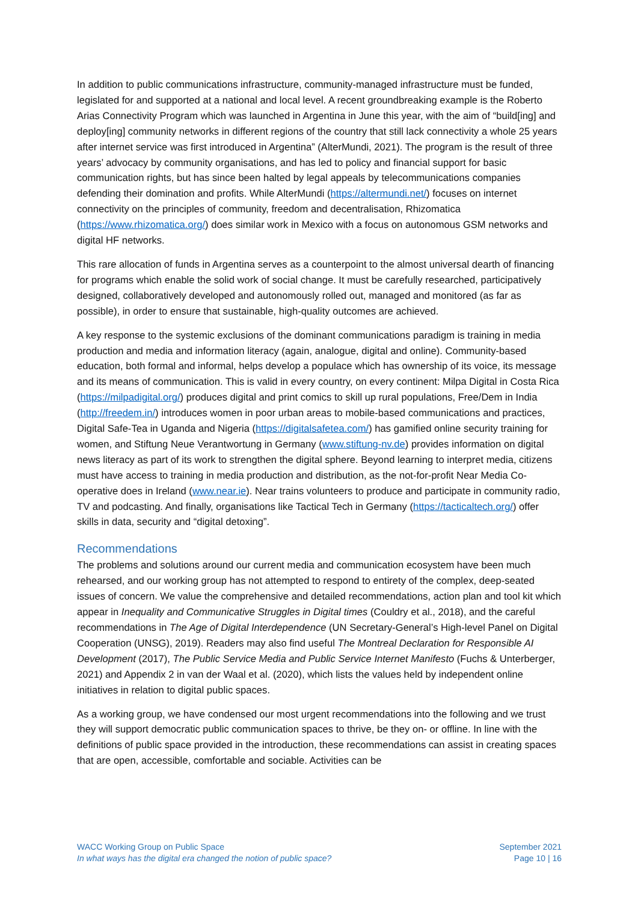In addition to public communications infrastructure, community-managed infrastructure must be funded, legislated for and supported at a national and local level. A recent groundbreaking example is the Roberto Arias Connectivity Program which was launched in Argentina in June this year, with the aim of “build[ing] and deploy[ing] community networks in different regions of the country that still lack connectivity a whole 25 years after internet service was first introduced in Argentina” (AlterMundi, 2021). The program is the result of three years’ advocacy by community organisations, and has led to policy and financial support for basic communication rights, but has since been halted by legal appeals by telecommunications companies defending their domination and profits. While AlterMundi (https://altermundi.net/) focuses on internet connectivity on the principles of community, freedom and decentralisation, Rhizomatica (https://www.rhizomatica.org/) does similar work in Mexico with a focus on autonomous GSM networks and digital HF networks.
This rare allocation of funds in Argentina serves as a counterpoint to the almost universal dearth of financing for programs which enable the solid work of social change. It must be carefully researched, participatively designed, collaboratively developed and autonomously rolled out, managed and monitored (as far as possible), in order to ensure that sustainable, high-quality outcomes are achieved.
A key response to the systemic exclusions of the dominant communications paradigm is training in media production and media and information literacy (again, analogue, digital and online). Community-based education, both formal and informal, helps develop a populace which has ownership of its voice, its message and its means of communication. This is valid in every country, on every continent: Milpa Digital in Costa Rica (https://milpadigital.org/) produces digital and print comics to skill up rural populations, Free/Dem in India (http://freedem.in/) introduces women in poor urban areas to mobile-based communications and practices, Digital Safe-Tea in Uganda and Nigeria (https://digitalsafetea.com/) has gamified online security training for women, and Stiftung Neue Verantwortung in Germany (www.stiftung-nv.de) provides information on digital news literacy as part of its work to strengthen the digital sphere. Beyond learning to interpret media, citizens must have access to training in media production and distribution, as the not-for-profit Near Media Co-operative does in Ireland (www.near.ie). Near trains volunteers to produce and participate in community radio, TV and podcasting. And finally, organisations like Tactical Tech in Germany (https://tacticaltech.org/) offer skills in data, security and “digital detoxing”.
Recommendations
The problems and solutions around our current media and communication ecosystem have been much rehearsed, and our working group has not attempted to respond to entirety of the complex, deep-seated issues of concern. We value the comprehensive and detailed recommendations, action plan and tool kit which appear in Inequality and Communicative Struggles in Digital times (Couldry et al., 2018), and the careful recommendations in The Age of Digital Interdependence (UN Secretary-General’s High-level Panel on Digital Cooperation (UNSG), 2019). Readers may also find useful The Montreal Declaration for Responsible AI Development (2017), The Public Service Media and Public Service Internet Manifesto (Fuchs & Unterberger, 2021) and Appendix 2 in van der Waal et al. (2020), which lists the values held by independent online initiatives in relation to digital public spaces.
As a working group, we have condensed our most urgent recommendations into the following and we trust they will support democratic public communication spaces to thrive, be they on- or offline. In line with the definitions of public space provided in the introduction, these recommendations can assist in creating spaces that are open, accessible, comfortable and sociable. Activities can be
WACC Working Group on Public Space
In what ways has the digital era changed the notion of public space?
September 2021
Page 10 | 16